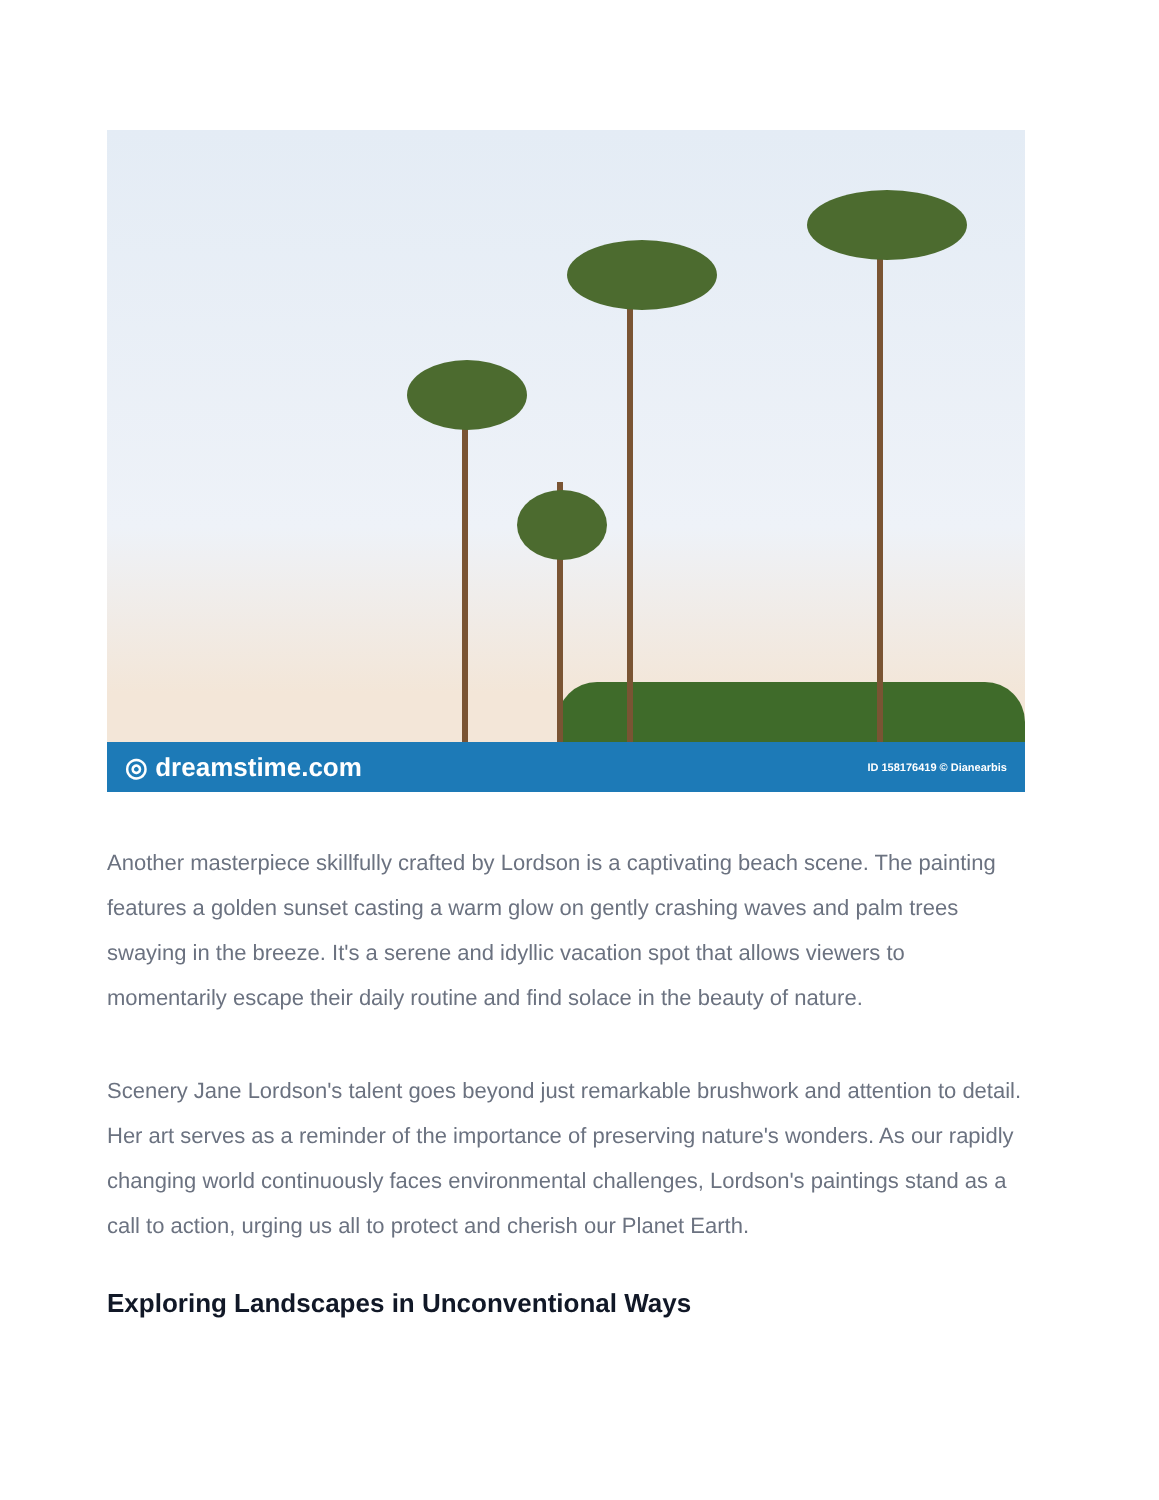◎ dreamstime.com ID 158176419 © Dianearbis
Another masterpiece skillfully crafted by Lordson is a captivating beach scene. The painting features a golden sunset casting a warm glow on gently crashing waves and palm trees swaying in the breeze. It's a serene and idyllic vacation spot that allows viewers to momentarily escape their daily routine and find solace in the beauty of nature.
Scenery Jane Lordson's talent goes beyond just remarkable brushwork and attention to detail. Her art serves as a reminder of the importance of preserving nature's wonders. As our rapidly changing world continuously faces environmental challenges, Lordson's paintings stand as a call to action, urging us all to protect and cherish our Planet Earth.
Exploring Landscapes in Unconventional Ways